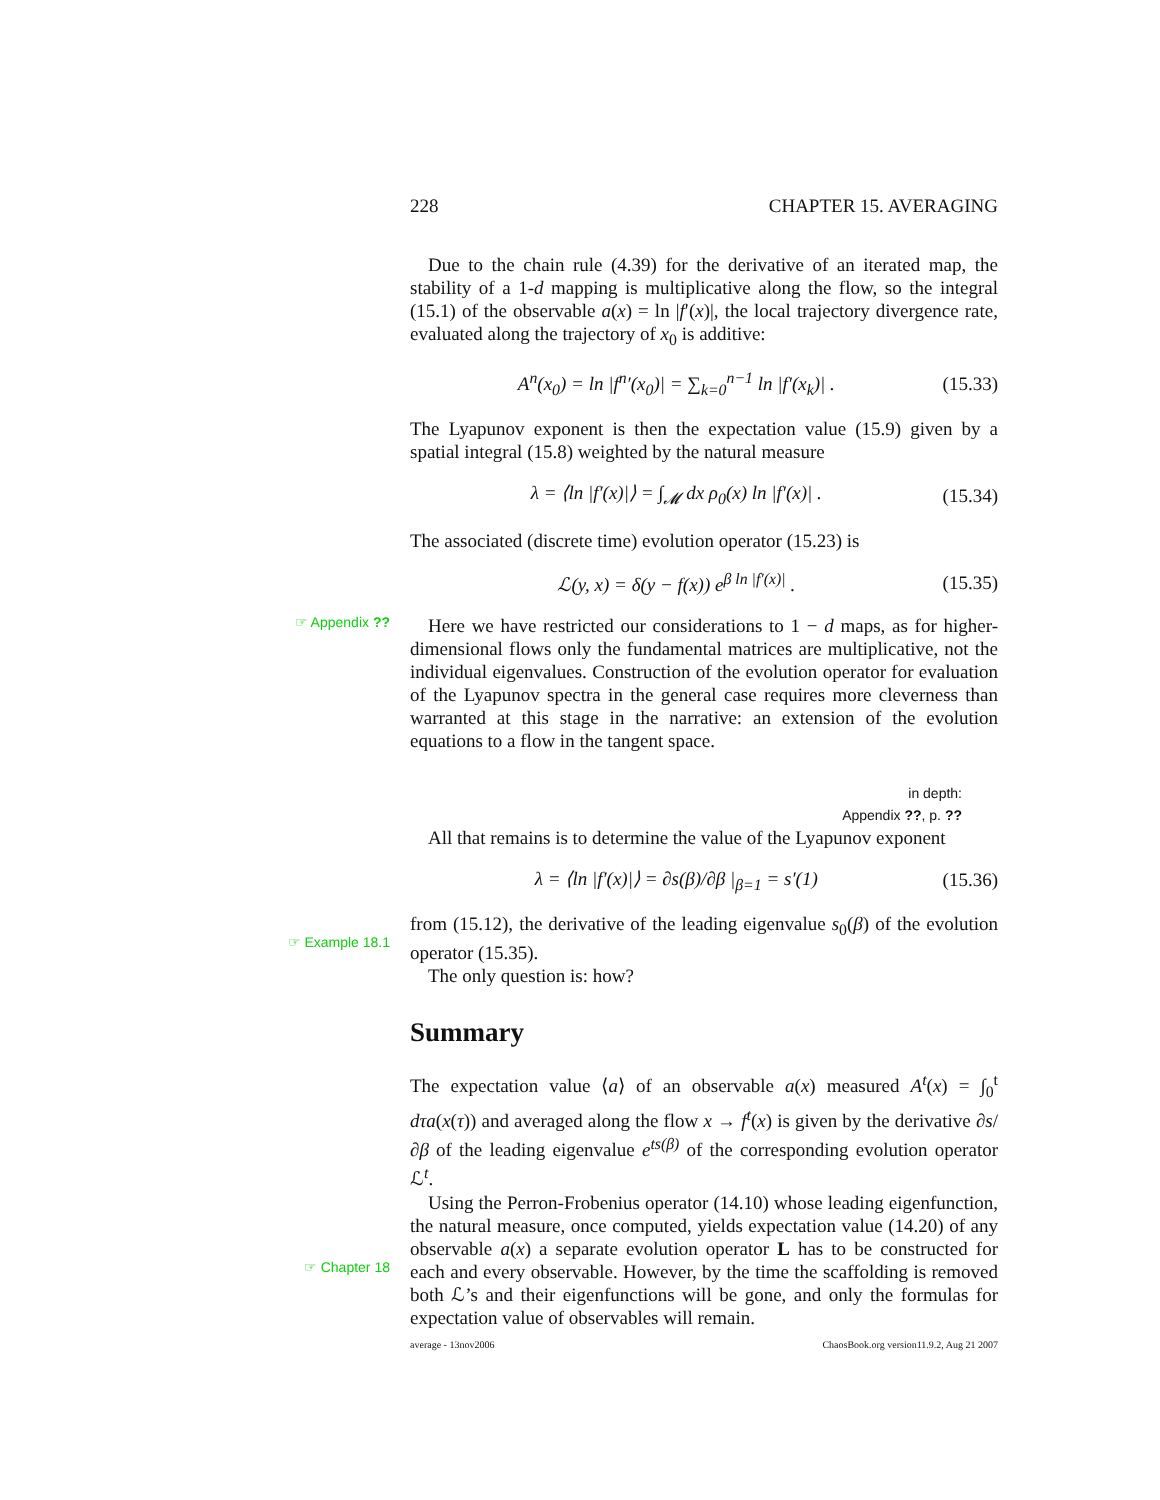228 CHAPTER 15. AVERAGING
Due to the chain rule (4.39) for the derivative of an iterated map, the stability of a 1-d mapping is multiplicative along the flow, so the integral (15.1) of the observable a(x) = ln |f′(x)|, the local trajectory divergence rate, evaluated along the trajectory of x<sub>0</sub> is additive:
A<sup>n</sup>(x<sub>0</sub>) = ln |f<sup>n</sup>′(x<sub>0</sub>)| = ∑<sub>k=0</sub><sup>n−1</sup> ln |f′(x<sub>k</sub>)| . (15.33)
The Lyapunov exponent is then the expectation value (15.9) given by a spatial integral (15.8) weighted by the natural measure
λ = ⟨ln |f′(x)|⟩ = ∫<sub>𝓜</sub> dx ρ<sub>0</sub>(x) ln |f′(x)| . (15.34)
The associated (discrete time) evolution operator (15.23) is
ℒ(y, x) = δ(y − f(x)) e<sup>β ln |f′(x)|</sup> . (15.35)
☞ Appendix ??
Here we have restricted our considerations to 1 − d maps, as for higher-dimensional flows only the fundamental matrices are multiplicative, not the individual eigenvalues. Construction of the evolution operator for evaluation of the Lyapunov spectra in the general case requires more cleverness than warranted at this stage in the narrative: an extension of the evolution equations to a flow in the tangent space.
in depth:
Appendix ??, p. ??
All that remains is to determine the value of the Lyapunov exponent
λ = ⟨ln |f′(x)|⟩ = ∂s(β)/∂β |<sub>β=1</sub> = s′(1) (15.36)
☞ Example 18.1
from (15.12), the derivative of the leading eigenvalue s<sub>0</sub>(β) of the evolution operator (15.35).
The only question is: how?
Summary
The expectation value ⟨a⟩ of an observable a(x) measured A<sup>t</sup>(x) = ∫<sub>0</sub><sup>t</sup> dτa(x(τ)) and averaged along the flow x → f<sup>t</sup>(x) is given by the derivative ∂s/∂β of the leading eigenvalue e<sup>ts(β)</sup> of the corresponding evolution operator ℒ<sup>t</sup>.
☞ Chapter 18
Using the Perron-Frobenius operator (14.10) whose leading eigenfunction, the natural measure, once computed, yields expectation value (14.20) of any observable a(x) a separate evolution operator L has to be constructed for each and every observable. However, by the time the scaffolding is removed both ℒ’s and their eigenfunctions will be gone, and only the formulas for expectation value of observables will remain.
average - 13nov2006 ChaosBook.org version11.9.2, Aug 21 2007